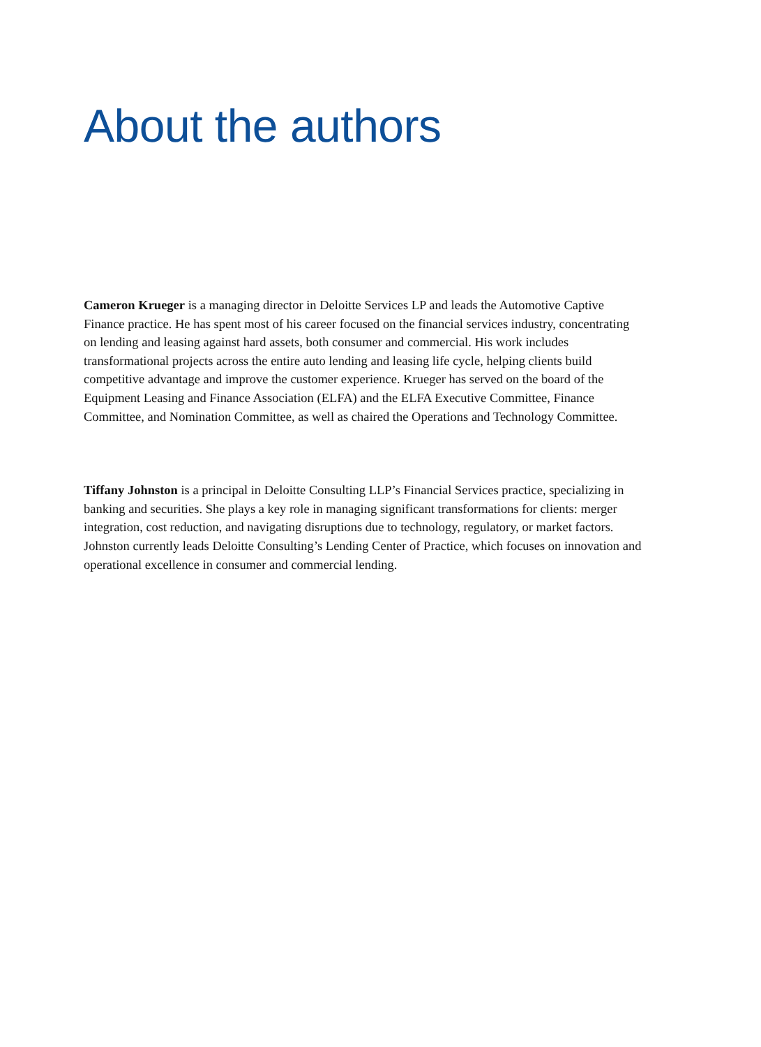About the authors
Cameron Krueger is a managing director in Deloitte Services LP and leads the Automotive Captive Finance practice. He has spent most of his career focused on the financial services industry, concentrating on lending and leasing against hard assets, both consumer and commercial. His work includes transformational projects across the entire auto lending and leasing life cycle, helping clients build competitive advantage and improve the customer experience. Krueger has served on the board of the Equipment Leasing and Finance Association (ELFA) and the ELFA Executive Committee, Finance Committee, and Nomination Committee, as well as chaired the Operations and Technology Committee.
Tiffany Johnston is a principal in Deloitte Consulting LLP’s Financial Services practice, specializing in banking and securities. She plays a key role in managing significant transformations for clients: merger integration, cost reduction, and navigating disruptions due to technology, regulatory, or market factors. Johnston currently leads Deloitte Consulting’s Lending Center of Practice, which focuses on innovation and operational excellence in consumer and commercial lending.